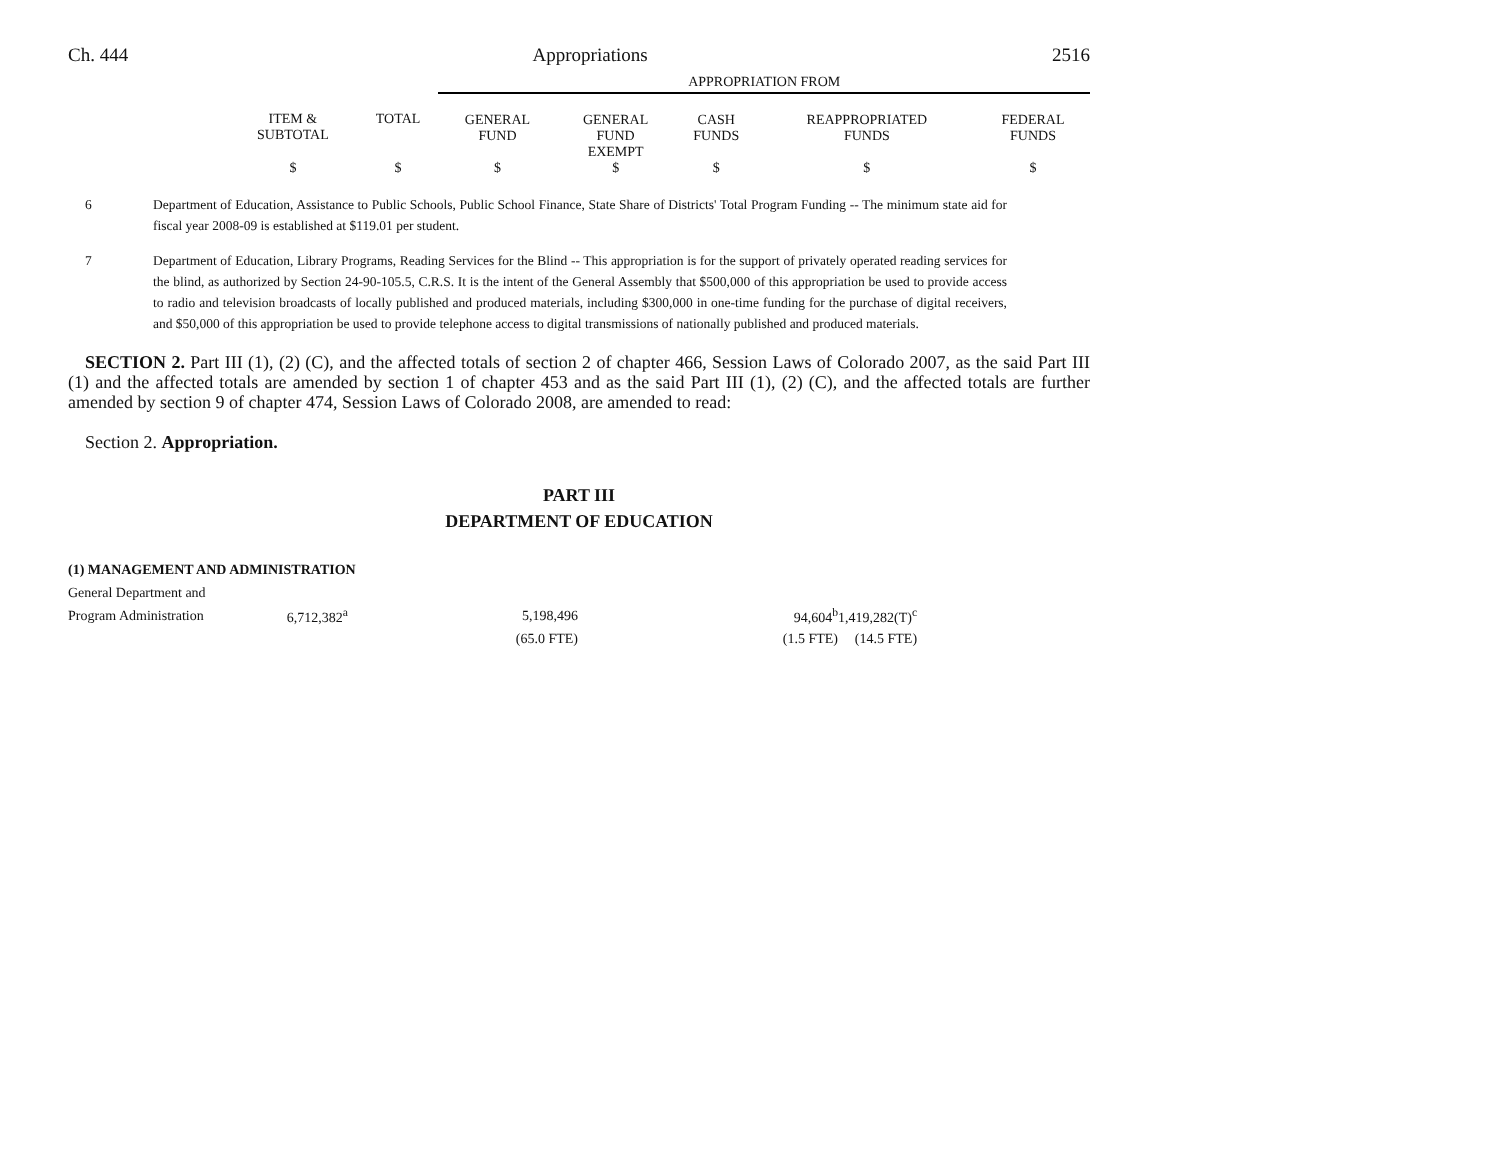Ch. 444 Appropriations 2516
| | | | APPROPRIATION FROM | | | | |
| | ITEM & SUBTOTAL | TOTAL | GENERAL FUND | GENERAL FUND EXEMPT | CASH FUNDS | REAPPROPRIATED FUNDS | FEDERAL FUNDS |
| | $ | $ | $ | $ | $ | $ | $ |
6 Department of Education, Assistance to Public Schools, Public School Finance, State Share of Districts' Total Program Funding -- The minimum state aid for fiscal year 2008-09 is established at $119.01 per student.
7 Department of Education, Library Programs, Reading Services for the Blind -- This appropriation is for the support of privately operated reading services for the blind, as authorized by Section 24-90-105.5, C.R.S. It is the intent of the General Assembly that $500,000 of this appropriation be used to provide access to radio and television broadcasts of locally published and produced materials, including $300,000 in one-time funding for the purchase of digital receivers, and $50,000 of this appropriation be used to provide telephone access to digital transmissions of nationally published and produced materials.
SECTION 2. Part III (1), (2) (C), and the affected totals of section 2 of chapter 466, Session Laws of Colorado 2007, as the said Part III (1) and the affected totals are amended by section 1 of chapter 453 and as the said Part III (1), (2) (C), and the affected totals are further amended by section 9 of chapter 474, Session Laws of Colorado 2008, are amended to read:
Section 2. Appropriation.
PART III
DEPARTMENT OF EDUCATION
(1) MANAGEMENT AND ADMINISTRATION
| General Department and | | | | | |
| Program Administration | 6,712,382<sup>a</sup> | 5,198,496 | 94,604<sup>b</sup> | 1,419,282(T)<sup>c</sup> | |
| | | (65.0 FTE) | (1.5 FTE) | (14.5 FTE) | |